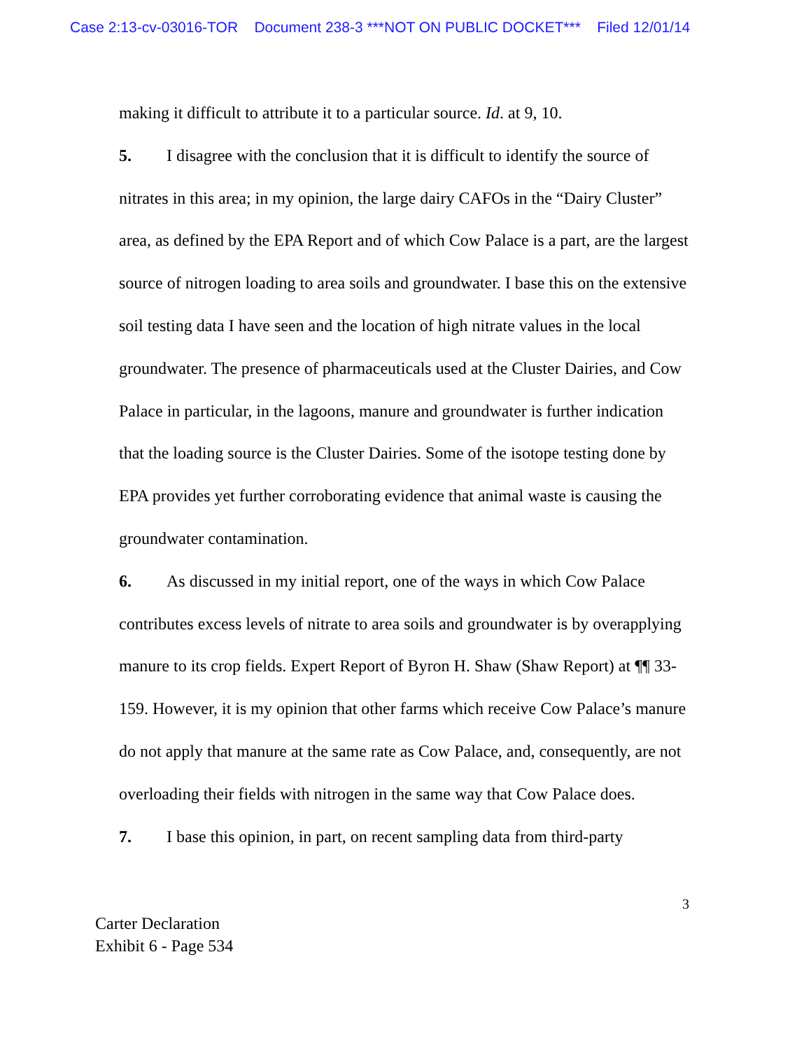Case 2:13-cv-03016-TOR Document 238-3 ***NOT ON PUBLIC DOCKET*** Filed 12/01/14
making it difficult to attribute it to a particular source. Id. at 9, 10.
5. I disagree with the conclusion that it is difficult to identify the source of nitrates in this area; in my opinion, the large dairy CAFOs in the “Dairy Cluster” area, as defined by the EPA Report and of which Cow Palace is a part, are the largest source of nitrogen loading to area soils and groundwater. I base this on the extensive soil testing data I have seen and the location of high nitrate values in the local groundwater. The presence of pharmaceuticals used at the Cluster Dairies, and Cow Palace in particular, in the lagoons, manure and groundwater is further indication that the loading source is the Cluster Dairies. Some of the isotope testing done by EPA provides yet further corroborating evidence that animal waste is causing the groundwater contamination.
6. As discussed in my initial report, one of the ways in which Cow Palace contributes excess levels of nitrate to area soils and groundwater is by overapplying manure to its crop fields. Expert Report of Byron H. Shaw (Shaw Report) at ¶¶ 33-159. However, it is my opinion that other farms which receive Cow Palace’s manure do not apply that manure at the same rate as Cow Palace, and, consequently, are not overloading their fields with nitrogen in the same way that Cow Palace does.
7. I base this opinion, in part, on recent sampling data from third-party
3
Carter Declaration
Exhibit 6 - Page 534